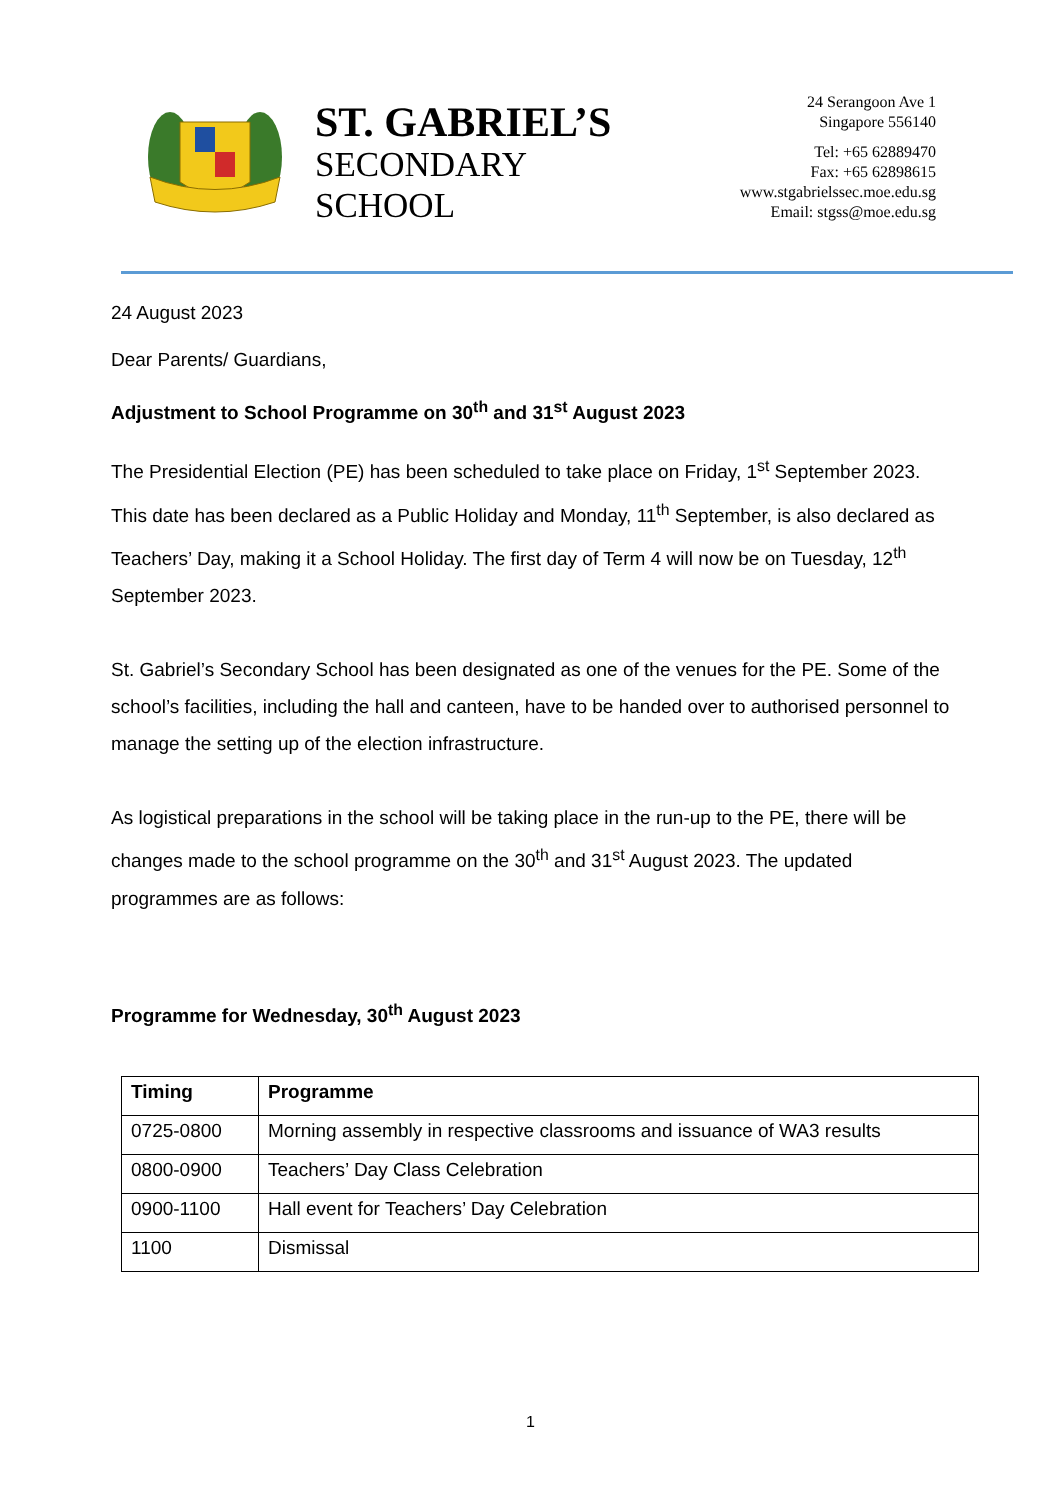ST. GABRIEL’S
SECONDARY
SCHOOL
24 Serangoon Ave 1
Singapore 556140
Tel: +65 62889470
Fax: +65 62898615
www.stgabrielssec.moe.edu.sg
Email: stgss@moe.edu.sg
24 August 2023
Dear Parents/ Guardians,
Adjustment to School Programme on 30<sup>th</sup> and 31<sup>st</sup> August 2023
The Presidential Election (PE) has been scheduled to take place on Friday, 1<sup>st</sup> September 2023. This date has been declared as a Public Holiday and Monday, 11<sup>th</sup> September, is also declared as Teachers’ Day, making it a School Holiday. The first day of Term 4 will now be on Tuesday, 12<sup>th</sup> September 2023.
St. Gabriel’s Secondary School has been designated as one of the venues for the PE. Some of the school’s facilities, including the hall and canteen, have to be handed over to authorised personnel to manage the setting up of the election infrastructure.
As logistical preparations in the school will be taking place in the run-up to the PE, there will be changes made to the school programme on the 30<sup>th</sup> and 31<sup>st</sup> August 2023. The updated programmes are as follows:
Programme for Wednesday, 30<sup>th</sup> August 2023
| Timing | Programme |
| --- | --- |
| 0725-0800 | Morning assembly in respective classrooms and issuance of WA3 results |
| 0800-0900 | Teachers’ Day Class Celebration |
| 0900-1100 | Hall event for Teachers’ Day Celebration |
| 1100 | Dismissal |
1